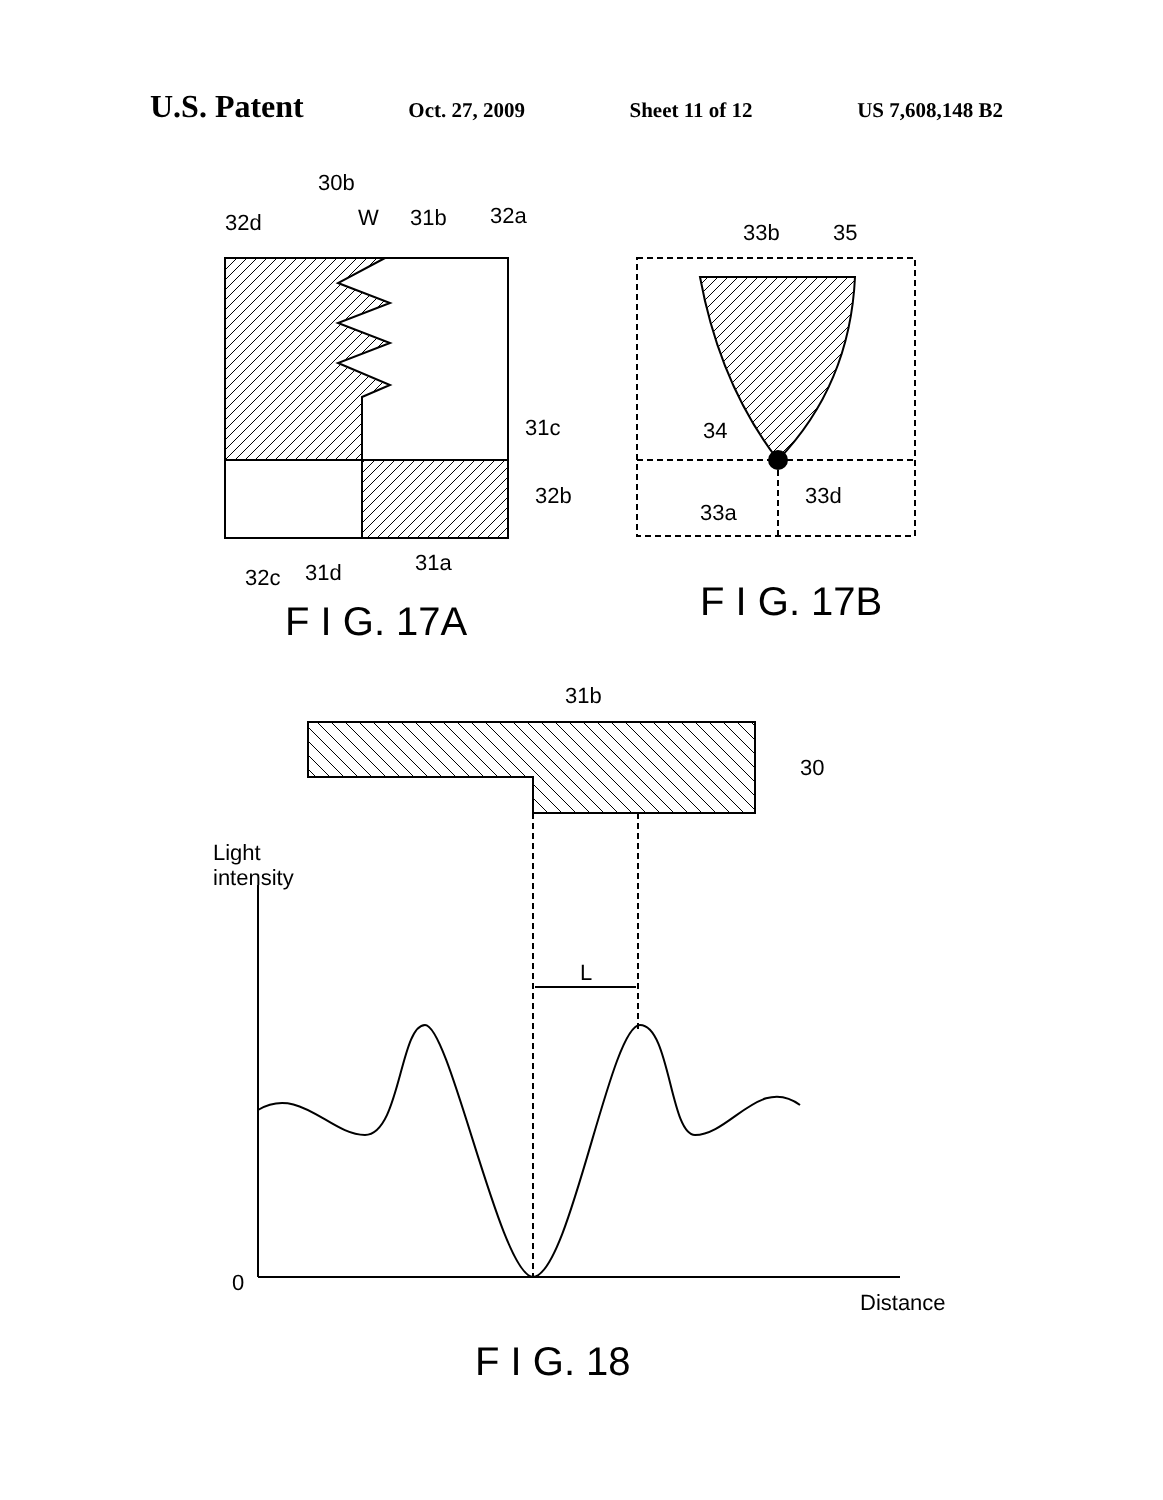U.S. Patent Oct. 27, 2009 Sheet 11 of 12 US 7,608,148 B2
30b
32d
W
31b
32a
31c
32b
32c
31d
31a
33b
35
34
33d
33a
31b
30
Light
intensity
L
0
Distance
F I G. 17A
F I G. 17B
F I G. 18